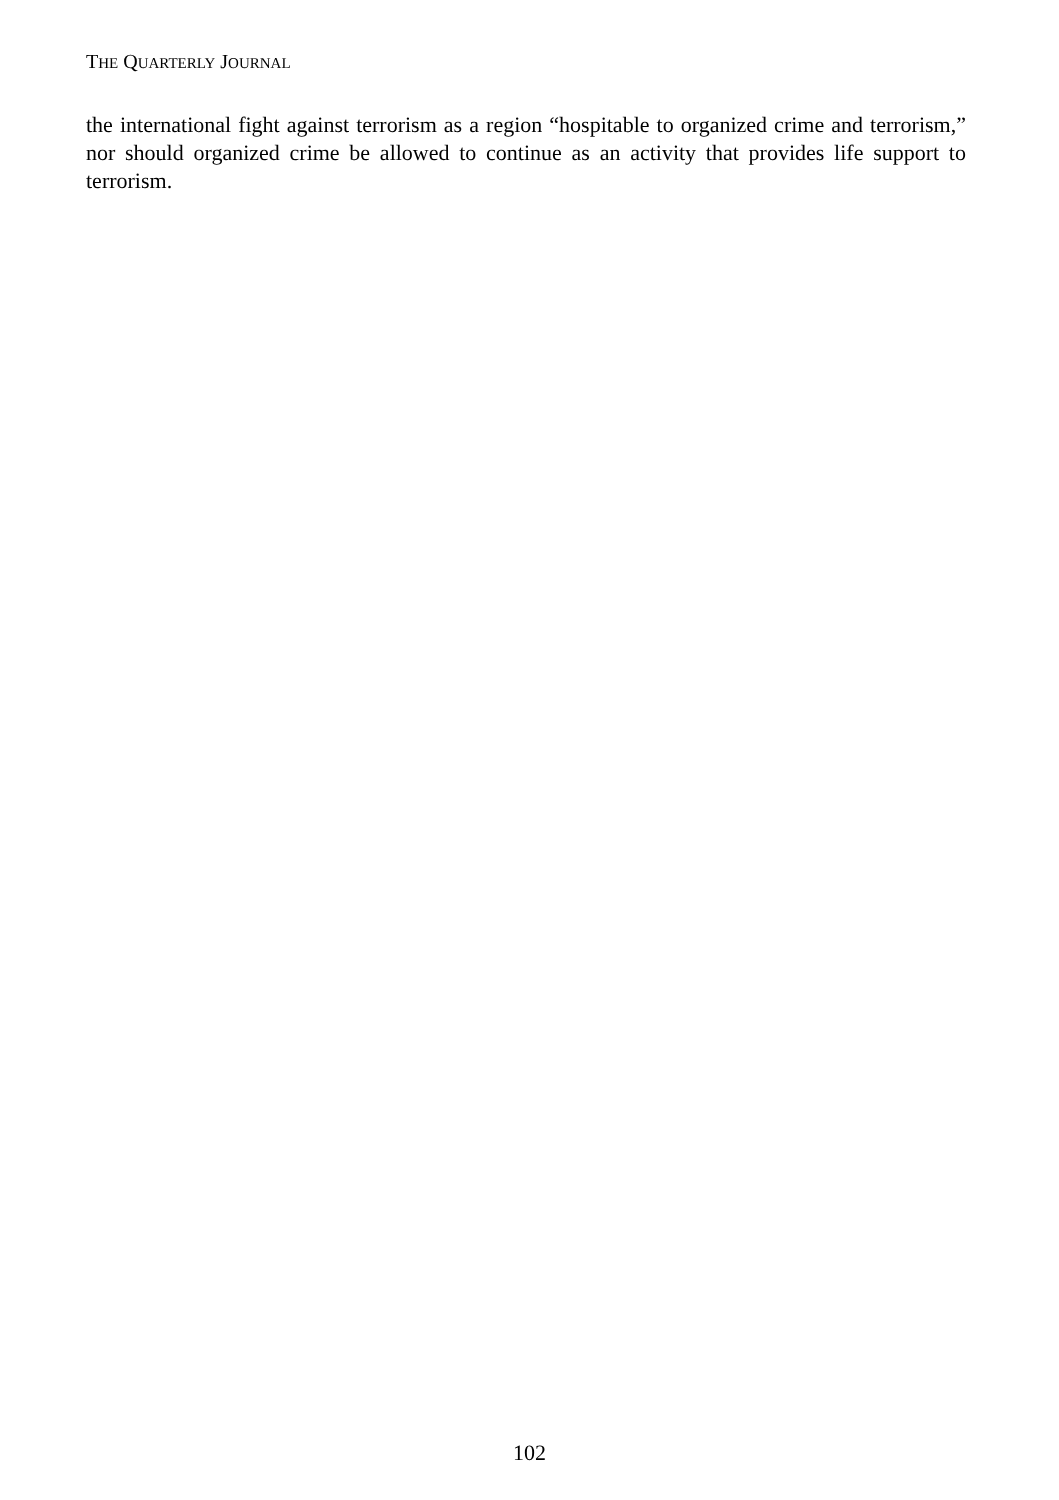THE QUARTERLY JOURNAL
the international fight against terrorism as a region “hospitable to organized crime and terrorism,” nor should organized crime be allowed to continue as an activity that provides life support to terrorism.
102